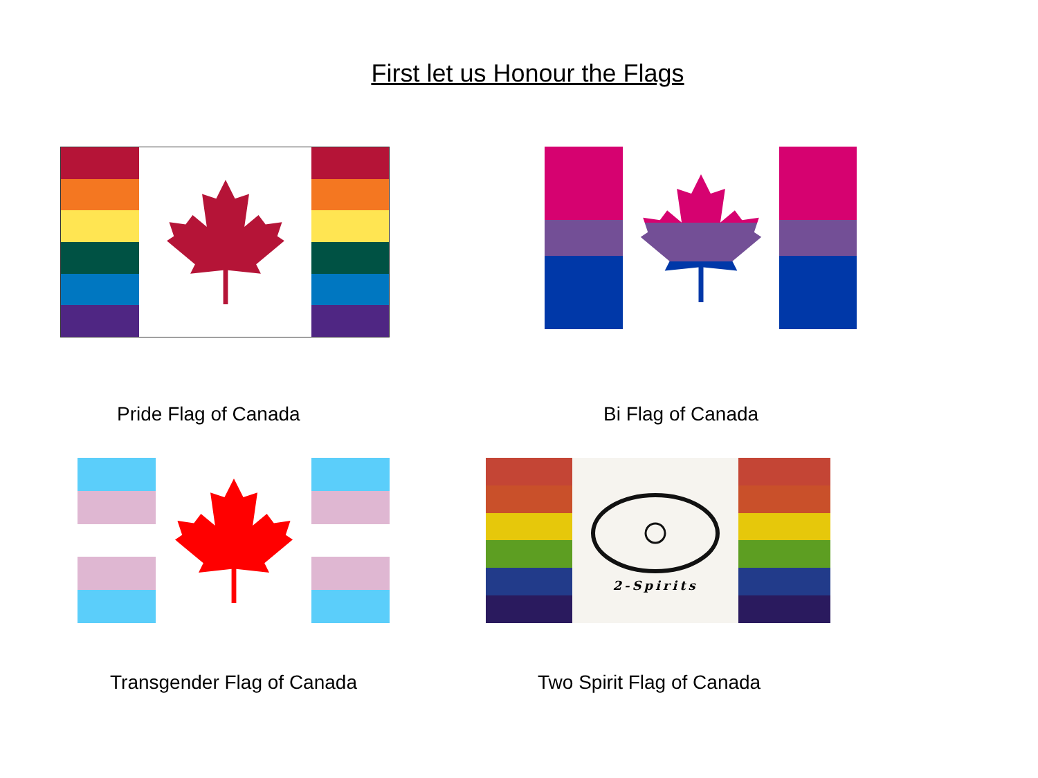First let us Honour the Flags
Pride Flag of Canada Bi Flag of Canada
2-Spirits
Transgender Flag of Canada Two Spirit Flag of Canada